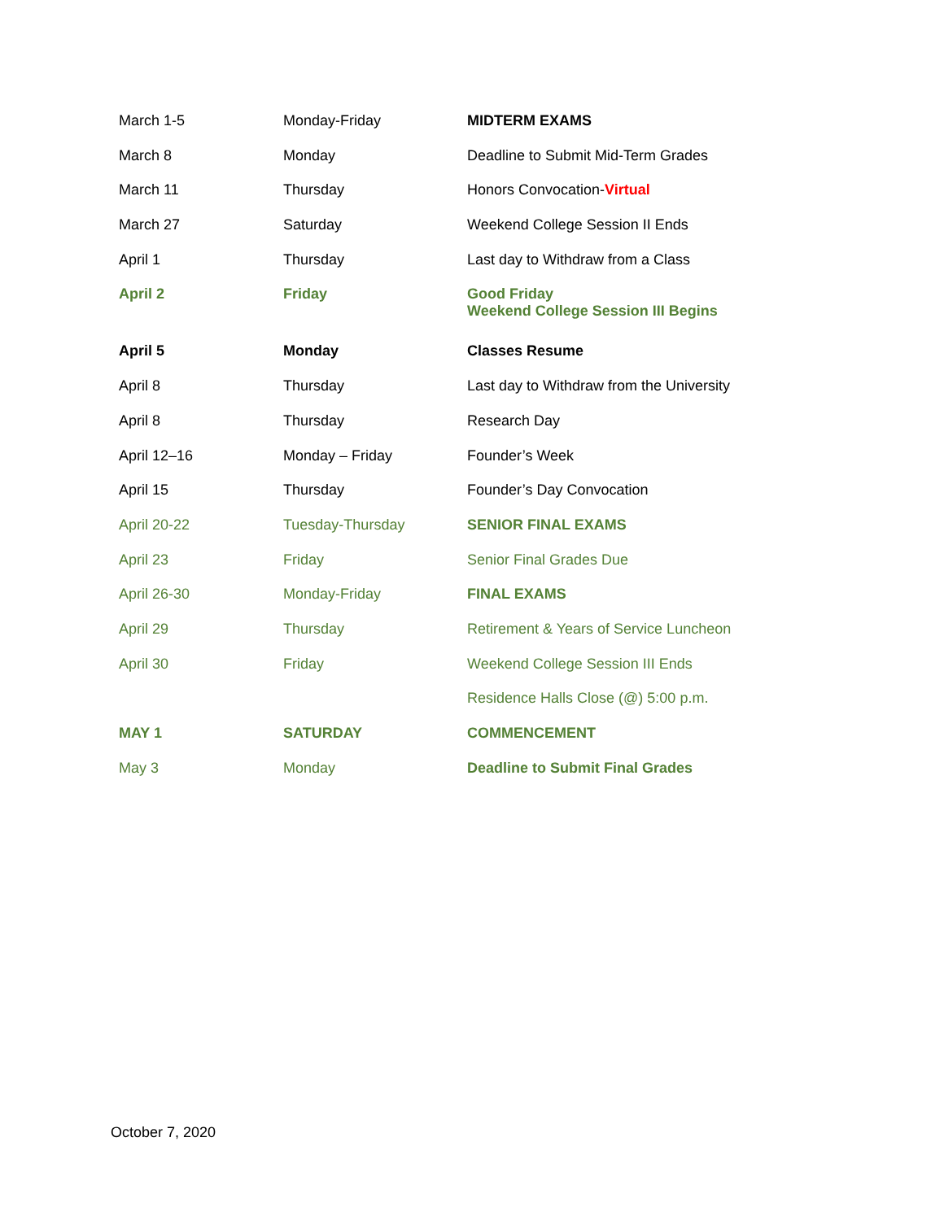| March 1-5 | Monday-Friday | MIDTERM EXAMS |
| March 8 | Monday | Deadline to Submit Mid-Term Grades |
| March 11 | Thursday | Honors Convocation- Virtual |
| March 27 | Saturday | Weekend College Session II Ends |
| April 1 | Thursday | Last day to Withdraw from a Class |
| April 2 | Friday | Good Friday Weekend College Session III Begins |
| April 5 | Monday | Classes Resume |
| April 8 | Thursday | Last day to Withdraw from the University |
| April 8 | Thursday | Research Day |
| April 12–16 | Monday – Friday | Founder’s Week |
| April 15 | Thursday | Founder’s Day Convocation |
| April 20-22 | Tuesday-Thursday | SENIOR FINAL EXAMS |
| April 23 | Friday | Senior Final Grades Due |
| April 26-30 | Monday-Friday | FINAL EXAMS |
| April 29 | Thursday | Retirement & Years of Service Luncheon |
| April 30 | Friday | Weekend College Session III Ends |
| | | Residence Halls Close (@) 5:00 p.m. |
| MAY 1 | SATURDAY | COMMENCEMENT |
| May 3 | Monday | Deadline to Submit Final Grades |
October 7, 2020